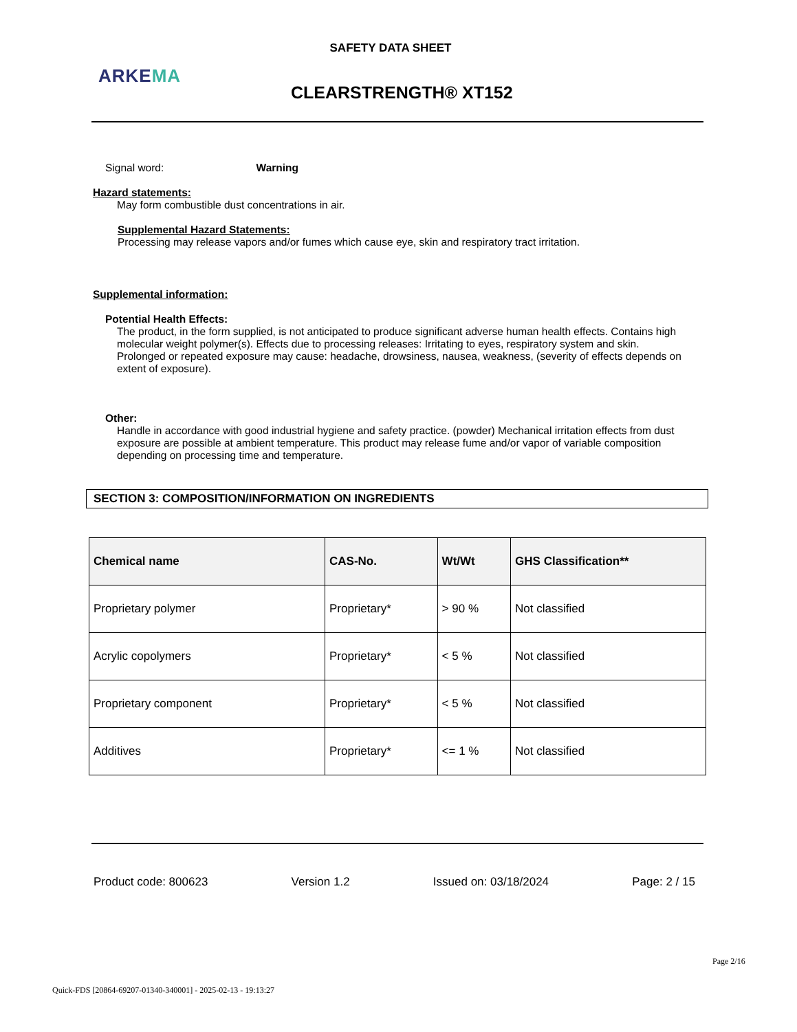SAFETY DATA SHEET
ARKEMA
CLEARSTRENGTH® XT152
Signal word: Warning
Hazard statements:
May form combustible dust concentrations in air.
Supplemental Hazard Statements:
Processing may release vapors and/or fumes which cause eye, skin and respiratory tract irritation.
Supplemental information:
Potential Health Effects:
The product, in the form supplied, is not anticipated to produce significant adverse human health effects. Contains high molecular weight polymer(s). Effects due to processing releases: Irritating to eyes, respiratory system and skin.
Prolonged or repeated exposure may cause: headache, drowsiness, nausea, weakness, (severity of effects depends on extent of exposure).
Other:
Handle in accordance with good industrial hygiene and safety practice. (powder) Mechanical irritation effects from dust exposure are possible at ambient temperature. This product may release fume and/or vapor of variable composition depending on processing time and temperature.
SECTION 3: COMPOSITION/INFORMATION ON INGREDIENTS
| Chemical name | CAS-No. | Wt/Wt | GHS Classification** |
| --- | --- | --- | --- |
| Proprietary polymer | Proprietary* | > 90 % | Not classified |
| Acrylic copolymers | Proprietary* | < 5 % | Not classified |
| Proprietary component | Proprietary* | < 5 % | Not classified |
| Additives | Proprietary* | <= 1 % | Not classified |
Product code: 800623 Version 1.2 Issued on: 03/18/2024 Page: 2 / 15
Page 2/16
Quick-FDS [20864-69207-01340-340001] - 2025-02-13 - 19:13:27